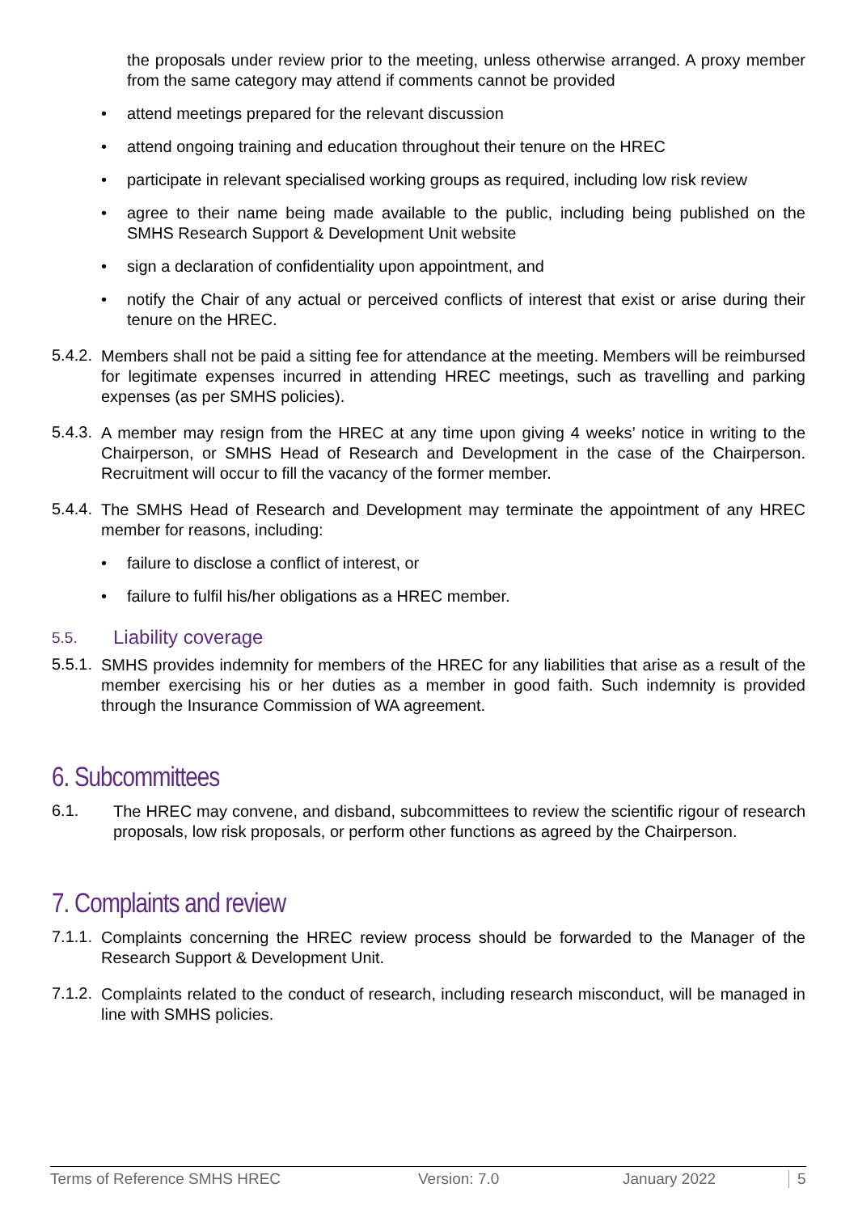the proposals under review prior to the meeting, unless otherwise arranged. A proxy member from the same category may attend if comments cannot be provided
attend meetings prepared for the relevant discussion
attend ongoing training and education throughout their tenure on the HREC
participate in relevant specialised working groups as required, including low risk review
agree to their name being made available to the public, including being published on the SMHS Research Support & Development Unit website
sign a declaration of confidentiality upon appointment, and
notify the Chair of any actual or perceived conflicts of interest that exist or arise during their tenure on the HREC.
5.4.2.
Members shall not be paid a sitting fee for attendance at the meeting. Members will be reimbursed for legitimate expenses incurred in attending HREC meetings, such as travelling and parking expenses (as per SMHS policies).
5.4.3.
A member may resign from the HREC at any time upon giving 4 weeks’ notice in writing to the Chairperson, or SMHS Head of Research and Development in the case of the Chairperson. Recruitment will occur to fill the vacancy of the former member.
5.4.4.
The SMHS Head of Research and Development may terminate the appointment of any HREC member for reasons, including:
failure to disclose a conflict of interest, or
failure to fulfil his/her obligations as a HREC member.
5.5. Liability coverage
5.5.1.
SMHS provides indemnity for members of the HREC for any liabilities that arise as a result of the member exercising his or her duties as a member in good faith. Such indemnity is provided through the Insurance Commission of WA agreement.
6. Subcommittees
6.1.
The HREC may convene, and disband, subcommittees to review the scientific rigour of research proposals, low risk proposals, or perform other functions as agreed by the Chairperson.
7. Complaints and review
7.1.1.
Complaints concerning the HREC review process should be forwarded to the Manager of the Research Support & Development Unit.
7.1.2.
Complaints related to the conduct of research, including research misconduct, will be managed in line with SMHS policies.
Terms of Reference SMHS HREC Version: 7.0 January 2022 5